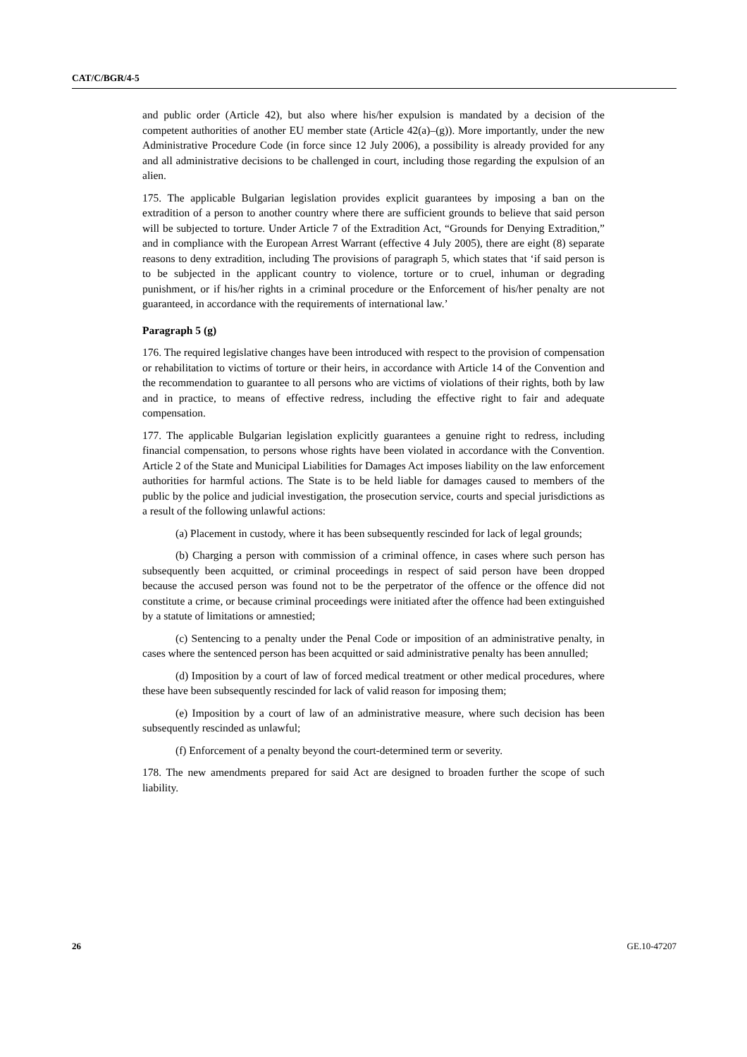CAT/C/BGR/4-5
and public order (Article 42), but also where his/her expulsion is mandated by a decision of the competent authorities of another EU member state (Article 42(a)–(g)). More importantly, under the new Administrative Procedure Code (in force since 12 July 2006), a possibility is already provided for any and all administrative decisions to be challenged in court, including those regarding the expulsion of an alien.
175. The applicable Bulgarian legislation provides explicit guarantees by imposing a ban on the extradition of a person to another country where there are sufficient grounds to believe that said person will be subjected to torture. Under Article 7 of the Extradition Act, “Grounds for Denying Extradition,” and in compliance with the European Arrest Warrant (effective 4 July 2005), there are eight (8) separate reasons to deny extradition, including The provisions of paragraph 5, which states that ‘if said person is to be subjected in the applicant country to violence, torture or to cruel, inhuman or degrading punishment, or if his/her rights in a criminal procedure or the Enforcement of his/her penalty are not guaranteed, in accordance with the requirements of international law.’
Paragraph 5 (g)
176. The required legislative changes have been introduced with respect to the provision of compensation or rehabilitation to victims of torture or their heirs, in accordance with Article 14 of the Convention and the recommendation to guarantee to all persons who are victims of violations of their rights, both by law and in practice, to means of effective redress, including the effective right to fair and adequate compensation.
177. The applicable Bulgarian legislation explicitly guarantees a genuine right to redress, including financial compensation, to persons whose rights have been violated in accordance with the Convention. Article 2 of the State and Municipal Liabilities for Damages Act imposes liability on the law enforcement authorities for harmful actions. The State is to be held liable for damages caused to members of the public by the police and judicial investigation, the prosecution service, courts and special jurisdictions as a result of the following unlawful actions:
(a) Placement in custody, where it has been subsequently rescinded for lack of legal grounds;
(b) Charging a person with commission of a criminal offence, in cases where such person has subsequently been acquitted, or criminal proceedings in respect of said person have been dropped because the accused person was found not to be the perpetrator of the offence or the offence did not constitute a crime, or because criminal proceedings were initiated after the offence had been extinguished by a statute of limitations or amnestied;
(c) Sentencing to a penalty under the Penal Code or imposition of an administrative penalty, in cases where the sentenced person has been acquitted or said administrative penalty has been annulled;
(d) Imposition by a court of law of forced medical treatment or other medical procedures, where these have been subsequently rescinded for lack of valid reason for imposing them;
(e) Imposition by a court of law of an administrative measure, where such decision has been subsequently rescinded as unlawful;
(f) Enforcement of a penalty beyond the court-determined term or severity.
178. The new amendments prepared for said Act are designed to broaden further the scope of such liability.
26 GE.10-47207